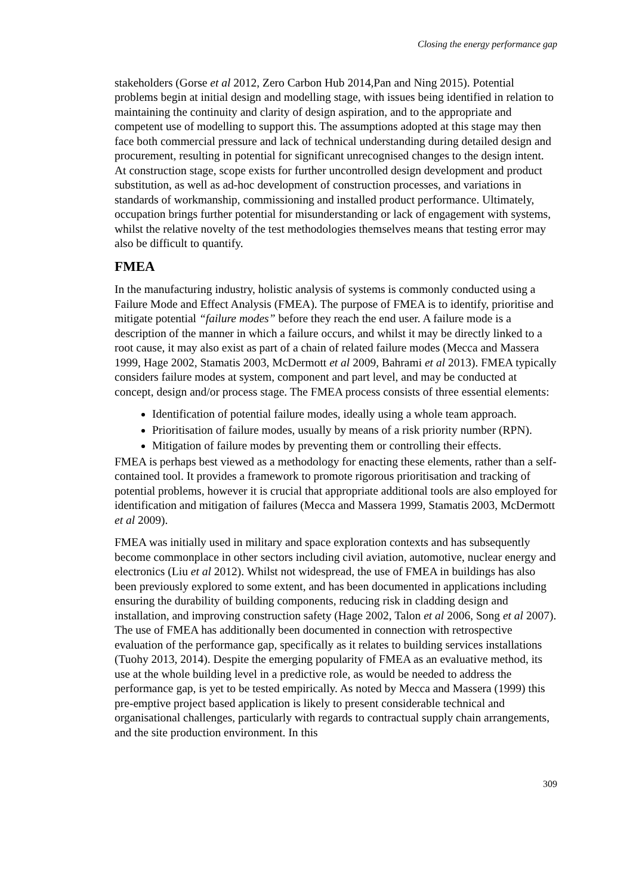Closing the energy performance gap
stakeholders (Gorse et al 2012, Zero Carbon Hub 2014,Pan and Ning 2015). Potential problems begin at initial design and modelling stage, with issues being identified in relation to maintaining the continuity and clarity of design aspiration, and to the appropriate and competent use of modelling to support this. The assumptions adopted at this stage may then face both commercial pressure and lack of technical understanding during detailed design and procurement, resulting in potential for significant unrecognised changes to the design intent. At construction stage, scope exists for further uncontrolled design development and product substitution, as well as ad-hoc development of construction processes, and variations in standards of workmanship, commissioning and installed product performance. Ultimately, occupation brings further potential for misunderstanding or lack of engagement with systems, whilst the relative novelty of the test methodologies themselves means that testing error may also be difficult to quantify.
FMEA
In the manufacturing industry, holistic analysis of systems is commonly conducted using a Failure Mode and Effect Analysis (FMEA). The purpose of FMEA is to identify, prioritise and mitigate potential “failure modes” before they reach the end user. A failure mode is a description of the manner in which a failure occurs, and whilst it may be directly linked to a root cause, it may also exist as part of a chain of related failure modes (Mecca and Massera 1999, Hage 2002, Stamatis 2003, McDermott et al 2009, Bahrami et al 2013). FMEA typically considers failure modes at system, component and part level, and may be conducted at concept, design and/or process stage. The FMEA process consists of three essential elements:
Identification of potential failure modes, ideally using a whole team approach.
Prioritisation of failure modes, usually by means of a risk priority number (RPN).
Mitigation of failure modes by preventing them or controlling their effects.
FMEA is perhaps best viewed as a methodology for enacting these elements, rather than a self-contained tool. It provides a framework to promote rigorous prioritisation and tracking of potential problems, however it is crucial that appropriate additional tools are also employed for identification and mitigation of failures (Mecca and Massera 1999, Stamatis 2003, McDermott et al 2009).
FMEA was initially used in military and space exploration contexts and has subsequently become commonplace in other sectors including civil aviation, automotive, nuclear energy and electronics (Liu et al 2012). Whilst not widespread, the use of FMEA in buildings has also been previously explored to some extent, and has been documented in applications including ensuring the durability of building components, reducing risk in cladding design and installation, and improving construction safety (Hage 2002, Talon et al 2006, Song et al 2007). The use of FMEA has additionally been documented in connection with retrospective evaluation of the performance gap, specifically as it relates to building services installations (Tuohy 2013, 2014). Despite the emerging popularity of FMEA as an evaluative method, its use at the whole building level in a predictive role, as would be needed to address the performance gap, is yet to be tested empirically. As noted by Mecca and Massera (1999) this pre-emptive project based application is likely to present considerable technical and organisational challenges, particularly with regards to contractual supply chain arrangements, and the site production environment. In this
309